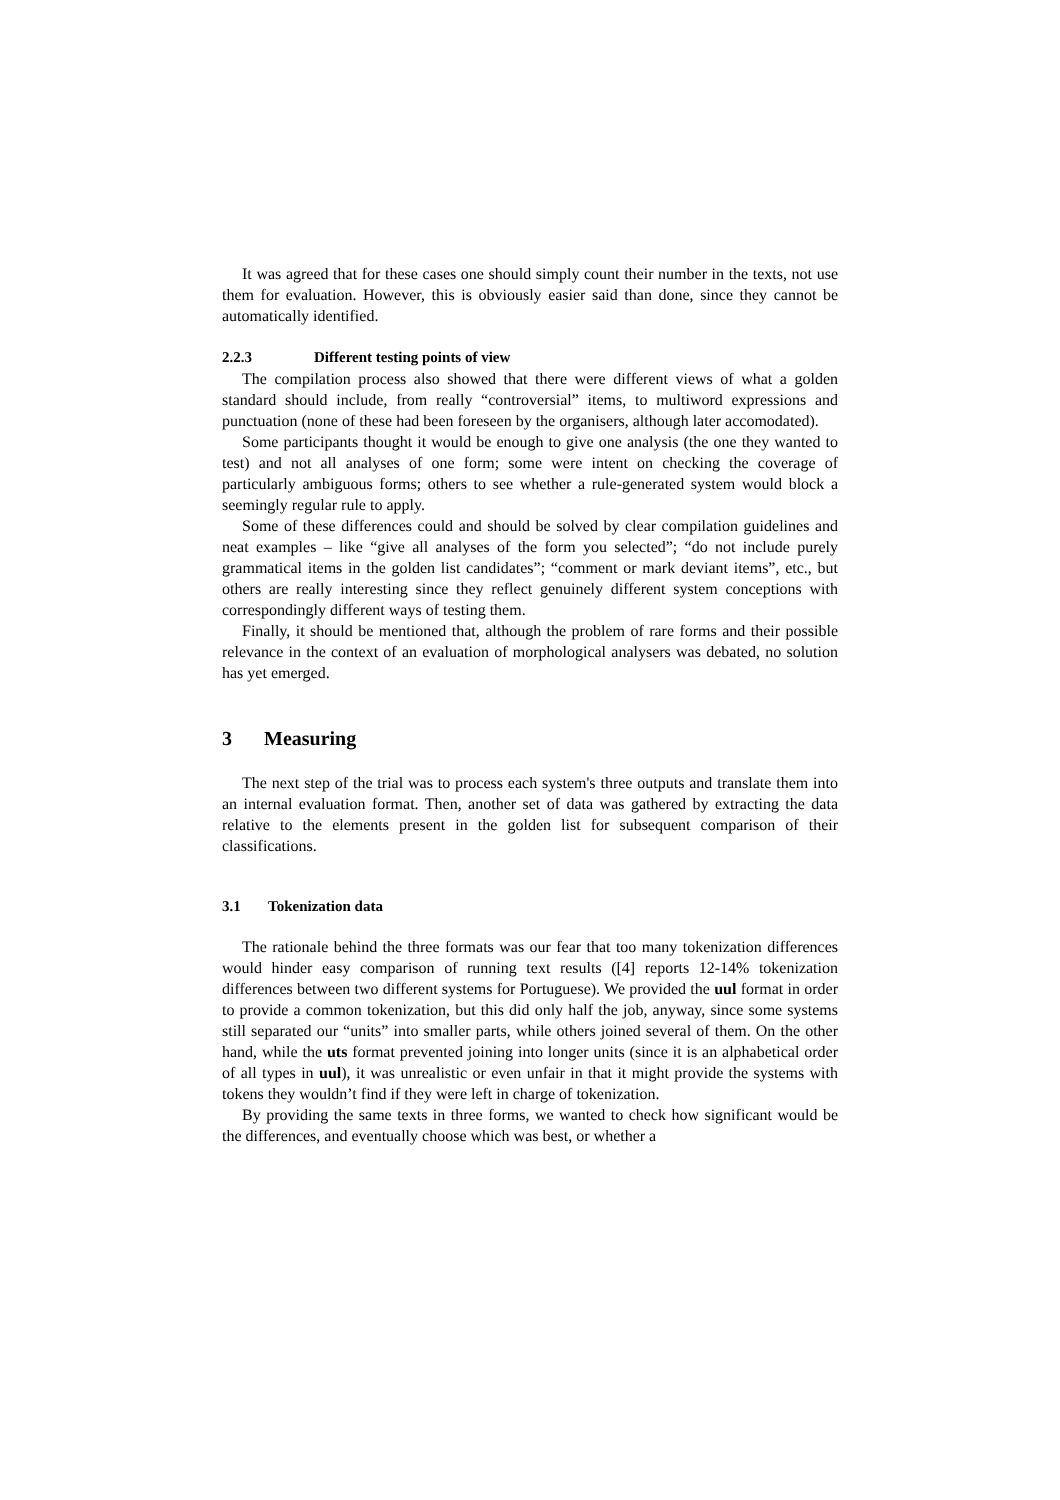It was agreed that for these cases one should simply count their number in the texts, not use them for evaluation. However, this is obviously easier said than done, since they cannot be automatically identified.
2.2.3 Different testing points of view
The compilation process also showed that there were different views of what a golden standard should include, from really “controversial” items, to multiword expressions and punctuation (none of these had been foreseen by the organisers, although later accomodated).
Some participants thought it would be enough to give one analysis (the one they wanted to test) and not all analyses of one form; some were intent on checking the coverage of particularly ambiguous forms; others to see whether a rule-generated system would block a seemingly regular rule to apply.
Some of these differences could and should be solved by clear compilation guidelines and neat examples – like “give all analyses of the form you selected”; “do not include purely grammatical items in the golden list candidates”; “comment or mark deviant items”, etc., but others are really interesting since they reflect genuinely different system conceptions with correspondingly different ways of testing them.
Finally, it should be mentioned that, although the problem of rare forms and their possible relevance in the context of an evaluation of morphological analysers was debated, no solution has yet emerged.
3 Measuring
The next step of the trial was to process each system's three outputs and translate them into an internal evaluation format. Then, another set of data was gathered by extracting the data relative to the elements present in the golden list for subsequent comparison of their classifications.
3.1 Tokenization data
The rationale behind the three formats was our fear that too many tokenization differences would hinder easy comparison of running text results ([4] reports 12-14% tokenization differences between two different systems for Portuguese). We provided the uul format in order to provide a common tokenization, but this did only half the job, anyway, since some systems still separated our “units” into smaller parts, while others joined several of them. On the other hand, while the uts format prevented joining into longer units (since it is an alphabetical order of all types in uul), it was unrealistic or even unfair in that it might provide the systems with tokens they wouldn’t find if they were left in charge of tokenization.
By providing the same texts in three forms, we wanted to check how significant would be the differences, and eventually choose which was best, or whether a